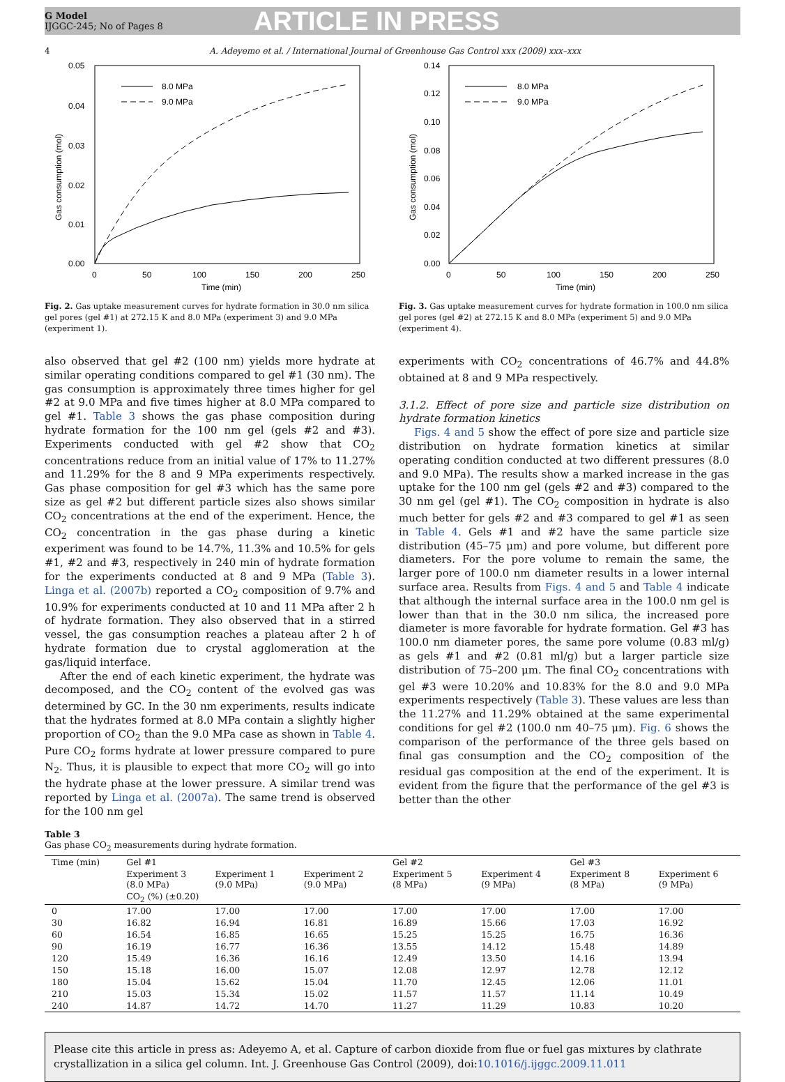G Model
IJGGC-245; No of Pages 8
ARTICLE IN PRESS
4 A. Adeyemo et al. / International Journal of Greenhouse Gas Control xxx (2009) xxx–xxx
0.05
0.04
0.03
0.02
0.01
0.00
0
50
100
150
200
250
Time (min)
Gas consumption (mol)
8.0 MPa
9.0 MPa
Fig. 2. Gas uptake measurement curves for hydrate formation in 30.0 nm silica gel pores (gel #1) at 272.15 K and 8.0 MPa (experiment 3) and 9.0 MPa (experiment 1).
0.14
0.12
0.10
0.08
0.06
0.04
0.02
0.00
0
50
100
150
200
250
Time (min)
Gas consumption (mol)
8.0 MPa
9.0 MPa
Fig. 3. Gas uptake measurement curves for hydrate formation in 100.0 nm silica gel pores (gel #2) at 272.15 K and 8.0 MPa (experiment 5) and 9.0 MPa (experiment 4).
also observed that gel #2 (100 nm) yields more hydrate at similar operating conditions compared to gel #1 (30 nm). The gas consumption is approximately three times higher for gel #2 at 9.0 MPa and five times higher at 8.0 MPa compared to gel #1. Table 3 shows the gas phase composition during hydrate formation for the 100 nm gel (gels #2 and #3). Experiments conducted with gel #2 show that CO<sub>2</sub> concentrations reduce from an initial value of 17% to 11.27% and 11.29% for the 8 and 9 MPa experiments respectively. Gas phase composition for gel #3 which has the same pore size as gel #2 but different particle sizes also shows similar CO<sub>2</sub> concentrations at the end of the experiment. Hence, the CO<sub>2</sub> concentration in the gas phase during a kinetic experiment was found to be 14.7%, 11.3% and 10.5% for gels #1, #2 and #3, respectively in 240 min of hydrate formation for the experiments conducted at 8 and 9 MPa (Table 3). Linga et al. (2007b) reported a CO<sub>2</sub> composition of 9.7% and 10.9% for experiments conducted at 10 and 11 MPa after 2 h of hydrate formation. They also observed that in a stirred vessel, the gas consumption reaches a plateau after 2 h of hydrate formation due to crystal agglomeration at the gas/liquid interface.
After the end of each kinetic experiment, the hydrate was decomposed, and the CO<sub>2</sub> content of the evolved gas was determined by GC. In the 30 nm experiments, results indicate that the hydrates formed at 8.0 MPa contain a slightly higher proportion of CO<sub>2</sub> than the 9.0 MPa case as shown in Table 4. Pure CO<sub>2</sub> forms hydrate at lower pressure compared to pure N<sub>2</sub>. Thus, it is plausible to expect that more CO<sub>2</sub> will go into the hydrate phase at the lower pressure. A similar trend was reported by Linga et al. (2007a). The same trend is observed for the 100 nm gel
experiments with CO<sub>2</sub> concentrations of 46.7% and 44.8% obtained at 8 and 9 MPa respectively.
3.1.2. Effect of pore size and particle size distribution on hydrate formation kinetics
Figs. 4 and 5 show the effect of pore size and particle size distribution on hydrate formation kinetics at similar operating condition conducted at two different pressures (8.0 and 9.0 MPa). The results show a marked increase in the gas uptake for the 100 nm gel (gels #2 and #3) compared to the 30 nm gel (gel #1). The CO<sub>2</sub> composition in hydrate is also much better for gels #2 and #3 compared to gel #1 as seen in Table 4. Gels #1 and #2 have the same particle size distribution (45–75 μm) and pore volume, but different pore diameters. For the pore volume to remain the same, the larger pore of 100.0 nm diameter results in a lower internal surface area. Results from Figs. 4 and 5 and Table 4 indicate that although the internal surface area in the 100.0 nm gel is lower than that in the 30.0 nm silica, the increased pore diameter is more favorable for hydrate formation. Gel #3 has 100.0 nm diameter pores, the same pore volume (0.83 ml/g) as gels #1 and #2 (0.81 ml/g) but a larger particle size distribution of 75–200 μm. The final CO<sub>2</sub> concentrations with gel #3 were 10.20% and 10.83% for the 8.0 and 9.0 MPa experiments respectively (Table 3). These values are less than the 11.27% and 11.29% obtained at the same experimental conditions for gel #2 (100.0 nm 40–75 μm). Fig. 6 shows the comparison of the performance of the three gels based on final gas consumption and the CO<sub>2</sub> composition of the residual gas composition at the end of the experiment. It is evident from the figure that the performance of the gel #3 is better than the other
Table 3
Gas phase CO<sub>2</sub> measurements during hydrate formation.
| Time (min) | Gel #1 | | | Gel #2 | | Gel #3 | |
| --- | --- | --- | --- | --- | --- | --- | --- |
| | Experiment 3 (8.0 MPa) | Experiment 1 (9.0 MPa) | Experiment 2 (9.0 MPa) | Experiment 5 (8 MPa) | Experiment 4 (9 MPa) | Experiment 8 (8 MPa) | Experiment 6 (9 MPa) |
| | CO<sub>2</sub> (%) (±0.20) | | | | | | |
| 0 | 17.00 | 17.00 | 17.00 | 17.00 | 17.00 | 17.00 | 17.00 |
| 30 | 16.82 | 16.94 | 16.81 | 16.89 | 15.66 | 17.03 | 16.92 |
| 60 | 16.54 | 16.85 | 16.65 | 15.25 | 15.25 | 16.75 | 16.36 |
| 90 | 16.19 | 16.77 | 16.36 | 13.55 | 14.12 | 15.48 | 14.89 |
| 120 | 15.49 | 16.36 | 16.16 | 12.49 | 13.50 | 14.16 | 13.94 |
| 150 | 15.18 | 16.00 | 15.07 | 12.08 | 12.97 | 12.78 | 12.12 |
| 180 | 15.04 | 15.62 | 15.04 | 11.70 | 12.45 | 12.06 | 11.01 |
| 210 | 15.03 | 15.34 | 15.02 | 11.57 | 11.57 | 11.14 | 10.49 |
| 240 | 14.87 | 14.72 | 14.70 | 11.27 | 11.29 | 10.83 | 10.20 |
Please cite this article in press as: Adeyemo A, et al. Capture of carbon dioxide from flue or fuel gas mixtures by clathrate crystallization in a silica gel column. Int. J. Greenhouse Gas Control (2009), doi:10.1016/j.ijggc.2009.11.011